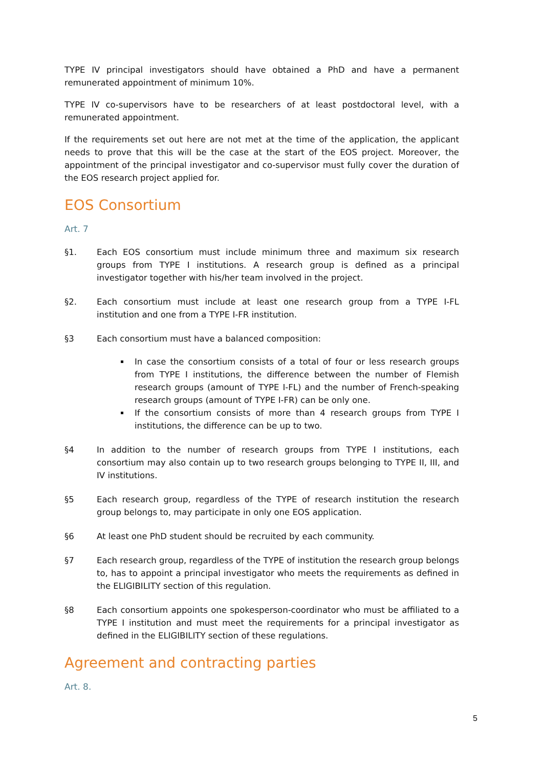TYPE IV principal investigators should have obtained a PhD and have a permanent remunerated appointment of minimum 10%.
TYPE IV co-supervisors have to be researchers of at least postdoctoral level, with a remunerated appointment.
If the requirements set out here are not met at the time of the application, the applicant needs to prove that this will be the case at the start of the EOS project. Moreover, the appointment of the principal investigator and co-supervisor must fully cover the duration of the EOS research project applied for.
EOS Consortium
Art. 7
§1. Each EOS consortium must include minimum three and maximum six research groups from TYPE I institutions. A research group is defined as a principal investigator together with his/her team involved in the project.
§2. Each consortium must include at least one research group from a TYPE I-FL institution and one from a TYPE I-FR institution.
§3 Each consortium must have a balanced composition:
In case the consortium consists of a total of four or less research groups from TYPE I institutions, the difference between the number of Flemish research groups (amount of TYPE I-FL) and the number of French-speaking research groups (amount of TYPE I-FR) can be only one.
If the consortium consists of more than 4 research groups from TYPE I institutions, the difference can be up to two.
§4 In addition to the number of research groups from TYPE I institutions, each consortium may also contain up to two research groups belonging to TYPE II, III, and IV institutions.
§5 Each research group, regardless of the TYPE of research institution the research group belongs to, may participate in only one EOS application.
§6 At least one PhD student should be recruited by each community.
§7 Each research group, regardless of the TYPE of institution the research group belongs to, has to appoint a principal investigator who meets the requirements as defined in the ELIGIBILITY section of this regulation.
§8 Each consortium appoints one spokesperson-coordinator who must be affiliated to a TYPE I institution and must meet the requirements for a principal investigator as defined in the ELIGIBILITY section of these regulations.
Agreement and contracting parties
Art. 8.
5